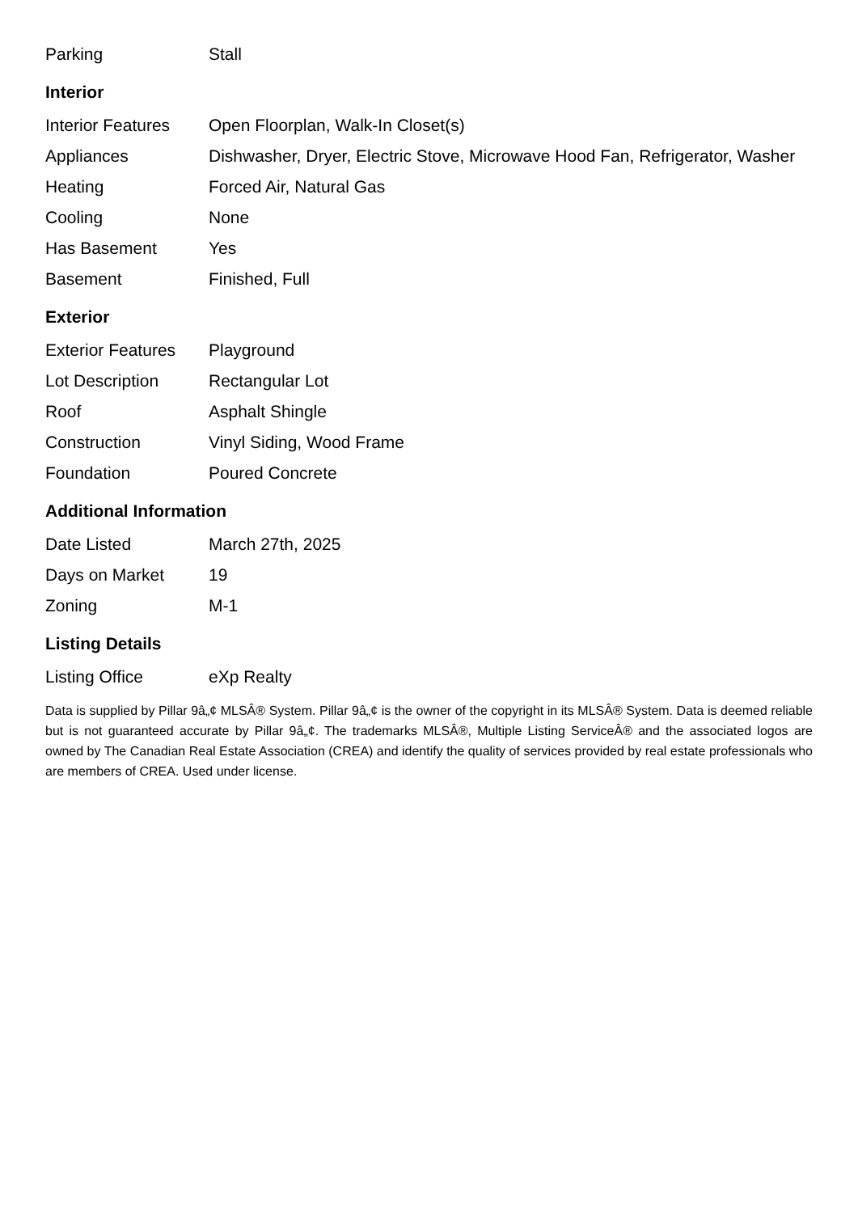| Parking | Stall |
Interior
| Interior Features | Open Floorplan, Walk-In Closet(s) |
| Appliances | Dishwasher, Dryer, Electric Stove, Microwave Hood Fan, Refrigerator, Washer |
| Heating | Forced Air, Natural Gas |
| Cooling | None |
| Has Basement | Yes |
| Basement | Finished, Full |
Exterior
| Exterior Features | Playground |
| Lot Description | Rectangular Lot |
| Roof | Asphalt Shingle |
| Construction | Vinyl Siding, Wood Frame |
| Foundation | Poured Concrete |
Additional Information
| Date Listed | March 27th, 2025 |
| Days on Market | 19 |
| Zoning | M-1 |
Listing Details
| Listing Office | eXp Realty |
Data is supplied by Pillar 9â„¢ MLSÂ® System. Pillar 9â„¢ is the owner of the copyright in its MLSÂ® System. Data is deemed reliable but is not guaranteed accurate by Pillar 9â„¢. The trademarks MLSÂ®, Multiple Listing ServiceÂ® and the associated logos are owned by The Canadian Real Estate Association (CREA) and identify the quality of services provided by real estate professionals who are members of CREA. Used under license.